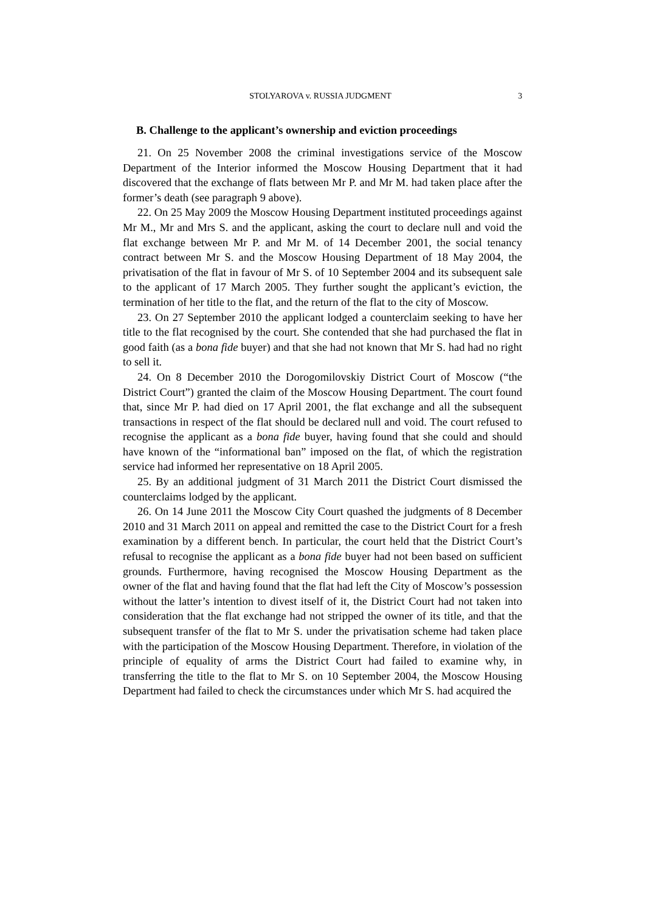STOLYAROVA v. RUSSIA JUDGMENT 3
B. Challenge to the applicant’s ownership and eviction proceedings
21. On 25 November 2008 the criminal investigations service of the Moscow Department of the Interior informed the Moscow Housing Department that it had discovered that the exchange of flats between Mr P. and Mr M. had taken place after the former’s death (see paragraph 9 above).
22. On 25 May 2009 the Moscow Housing Department instituted proceedings against Mr M., Mr and Mrs S. and the applicant, asking the court to declare null and void the flat exchange between Mr P. and Mr M. of 14 December 2001, the social tenancy contract between Mr S. and the Moscow Housing Department of 18 May 2004, the privatisation of the flat in favour of Mr S. of 10 September 2004 and its subsequent sale to the applicant of 17 March 2005. They further sought the applicant’s eviction, the termination of her title to the flat, and the return of the flat to the city of Moscow.
23. On 27 September 2010 the applicant lodged a counterclaim seeking to have her title to the flat recognised by the court. She contended that she had purchased the flat in good faith (as a bona fide buyer) and that she had not known that Mr S. had had no right to sell it.
24. On 8 December 2010 the Dorogomilovskiy District Court of Moscow (“the District Court”) granted the claim of the Moscow Housing Department. The court found that, since Mr P. had died on 17 April 2001, the flat exchange and all the subsequent transactions in respect of the flat should be declared null and void. The court refused to recognise the applicant as a bona fide buyer, having found that she could and should have known of the “informational ban” imposed on the flat, of which the registration service had informed her representative on 18 April 2005.
25. By an additional judgment of 31 March 2011 the District Court dismissed the counterclaims lodged by the applicant.
26. On 14 June 2011 the Moscow City Court quashed the judgments of 8 December 2010 and 31 March 2011 on appeal and remitted the case to the District Court for a fresh examination by a different bench. In particular, the court held that the District Court’s refusal to recognise the applicant as a bona fide buyer had not been based on sufficient grounds. Furthermore, having recognised the Moscow Housing Department as the owner of the flat and having found that the flat had left the City of Moscow’s possession without the latter’s intention to divest itself of it, the District Court had not taken into consideration that the flat exchange had not stripped the owner of its title, and that the subsequent transfer of the flat to Mr S. under the privatisation scheme had taken place with the participation of the Moscow Housing Department. Therefore, in violation of the principle of equality of arms the District Court had failed to examine why, in transferring the title to the flat to Mr S. on 10 September 2004, the Moscow Housing Department had failed to check the circumstances under which Mr S. had acquired the